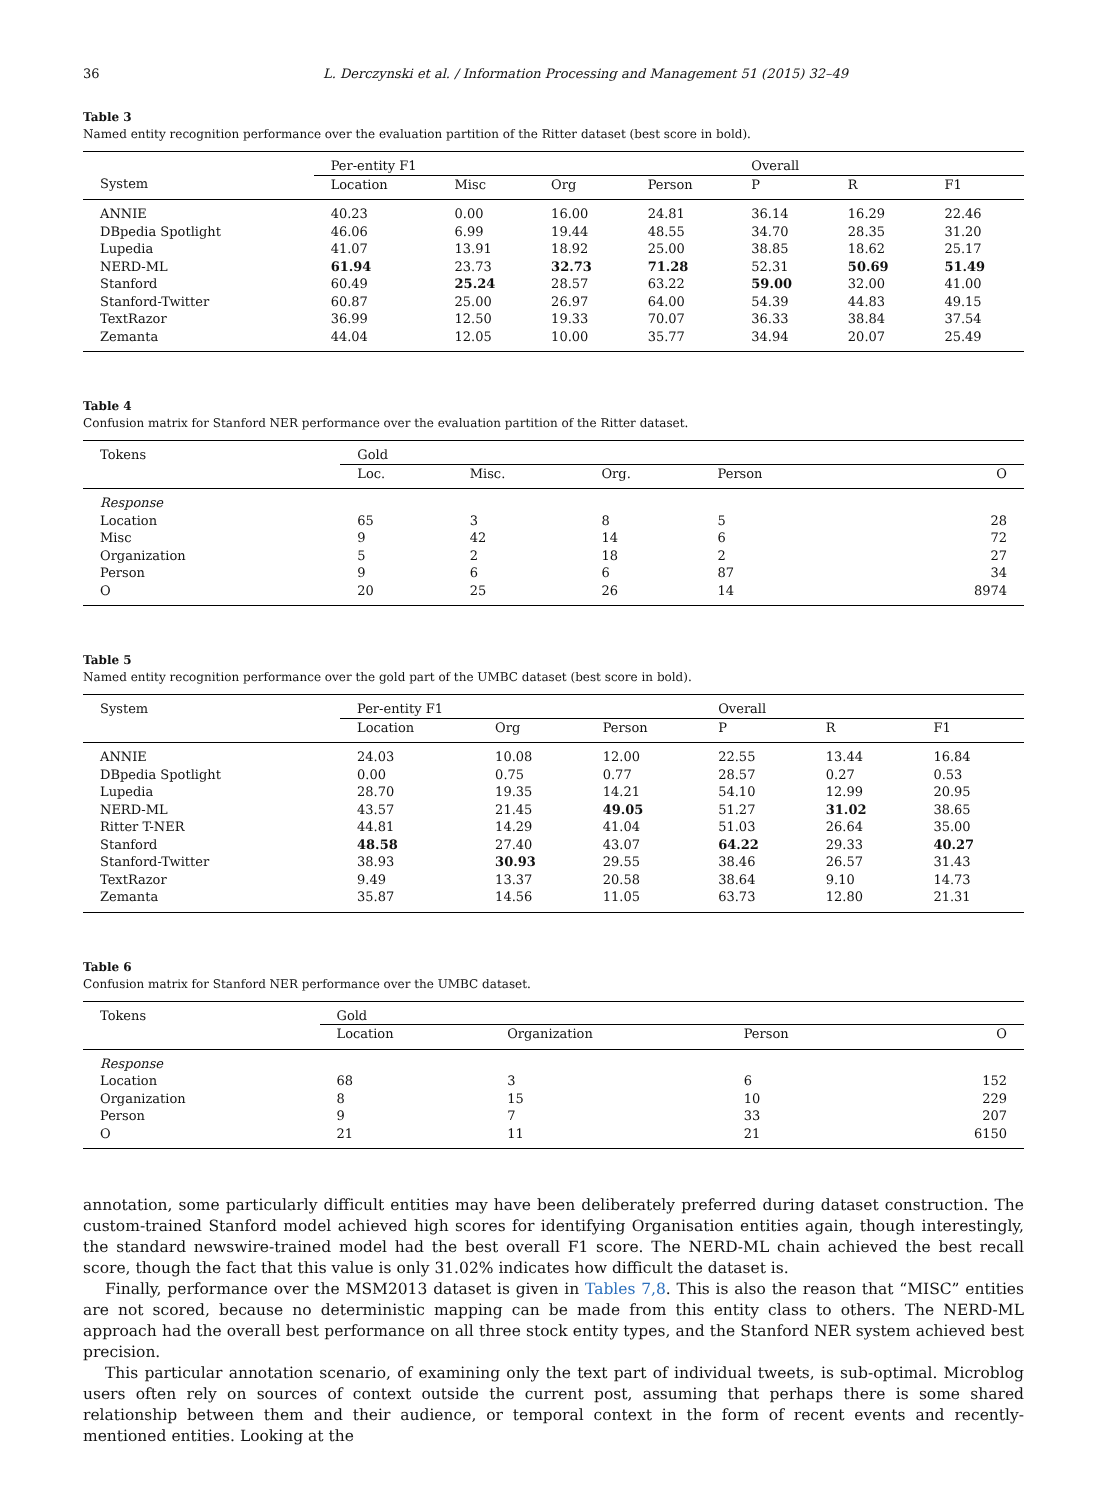36 L. Derczynski et al. / Information Processing and Management 51 (2015) 32–49
Table 3
Named entity recognition performance over the evaluation partition of the Ritter dataset (best score in bold).
| | Per-entity F1 | | | | Overall | | |
| --- | --- | --- | --- | --- | --- | --- | --- |
| System | Location | Misc | Org | Person | P | R | F1 |
| ANNIE | 40.23 | 0.00 | 16.00 | 24.81 | 36.14 | 16.29 | 22.46 |
| DBpedia Spotlight | 46.06 | 6.99 | 19.44 | 48.55 | 34.70 | 28.35 | 31.20 |
| Lupedia | 41.07 | 13.91 | 18.92 | 25.00 | 38.85 | 18.62 | 25.17 |
| NERD-ML | 61.94 | 23.73 | 32.73 | 71.28 | 52.31 | 50.69 | 51.49 |
| Stanford | 60.49 | 25.24 | 28.57 | 63.22 | 59.00 | 32.00 | 41.00 |
| Stanford-Twitter | 60.87 | 25.00 | 26.97 | 64.00 | 54.39 | 44.83 | 49.15 |
| TextRazor | 36.99 | 12.50 | 19.33 | 70.07 | 36.33 | 38.84 | 37.54 |
| Zemanta | 44.04 | 12.05 | 10.00 | 35.77 | 34.94 | 20.07 | 25.49 |
Table 4
Confusion matrix for Stanford NER performance over the evaluation partition of the Ritter dataset.
| Tokens | Gold | | | | |
| --- | --- | --- | --- | --- | --- |
| | Loc. | Misc. | Org. | Person | O |
| Response | | | | | |
| Location | 65 | 3 | 8 | 5 | 28 |
| Misc | 9 | 42 | 14 | 6 | 72 |
| Organization | 5 | 2 | 18 | 2 | 27 |
| Person | 9 | 6 | 6 | 87 | 34 |
| O | 20 | 25 | 26 | 14 | 8974 |
Table 5
Named entity recognition performance over the gold part of the UMBC dataset (best score in bold).
| System | Per-entity F1 | | | Overall | | |
| --- | --- | --- | --- | --- | --- | --- |
| | Location | Org | Person | P | R | F1 |
| ANNIE | 24.03 | 10.08 | 12.00 | 22.55 | 13.44 | 16.84 |
| DBpedia Spotlight | 0.00 | 0.75 | 0.77 | 28.57 | 0.27 | 0.53 |
| Lupedia | 28.70 | 19.35 | 14.21 | 54.10 | 12.99 | 20.95 |
| NERD-ML | 43.57 | 21.45 | 49.05 | 51.27 | 31.02 | 38.65 |
| Ritter T-NER | 44.81 | 14.29 | 41.04 | 51.03 | 26.64 | 35.00 |
| Stanford | 48.58 | 27.40 | 43.07 | 64.22 | 29.33 | 40.27 |
| Stanford-Twitter | 38.93 | 30.93 | 29.55 | 38.46 | 26.57 | 31.43 |
| TextRazor | 9.49 | 13.37 | 20.58 | 38.64 | 9.10 | 14.73 |
| Zemanta | 35.87 | 14.56 | 11.05 | 63.73 | 12.80 | 21.31 |
Table 6
Confusion matrix for Stanford NER performance over the UMBC dataset.
| Tokens | Gold | | | |
| --- | --- | --- | --- | --- |
| | Location | Organization | Person | O |
| Response | | | | |
| Location | 68 | 3 | 6 | 152 |
| Organization | 8 | 15 | 10 | 229 |
| Person | 9 | 7 | 33 | 207 |
| O | 21 | 11 | 21 | 6150 |
annotation, some particularly difficult entities may have been deliberately preferred during dataset construction. The custom-trained Stanford model achieved high scores for identifying Organisation entities again, though interestingly, the standard newswire-trained model had the best overall F1 score. The NERD-ML chain achieved the best recall score, though the fact that this value is only 31.02% indicates how difficult the dataset is.
Finally, performance over the MSM2013 dataset is given in Tables 7,8. This is also the reason that “MISC” entities are not scored, because no deterministic mapping can be made from this entity class to others. The NERD-ML approach had the overall best performance on all three stock entity types, and the Stanford NER system achieved best precision.
This particular annotation scenario, of examining only the text part of individual tweets, is sub-optimal. Microblog users often rely on sources of context outside the current post, assuming that perhaps there is some shared relationship between them and their audience, or temporal context in the form of recent events and recently-mentioned entities. Looking at the